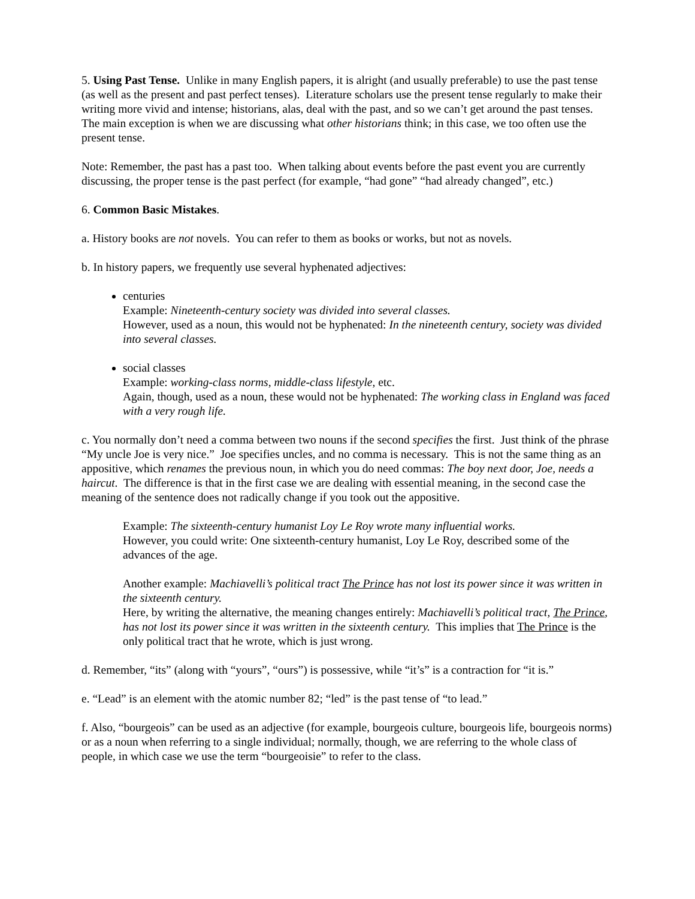5. Using Past Tense. Unlike in many English papers, it is alright (and usually preferable) to use the past tense (as well as the present and past perfect tenses). Literature scholars use the present tense regularly to make their writing more vivid and intense; historians, alas, deal with the past, and so we can’t get around the past tenses. The main exception is when we are discussing what other historians think; in this case, we too often use the present tense.
Note: Remember, the past has a past too. When talking about events before the past event you are currently discussing, the proper tense is the past perfect (for example, “had gone” “had already changed”, etc.)
6. Common Basic Mistakes.
a. History books are not novels. You can refer to them as books or works, but not as novels.
b. In history papers, we frequently use several hyphenated adjectives:
centuries
Example: Nineteenth-century society was divided into several classes.
However, used as a noun, this would not be hyphenated: In the nineteenth century, society was divided into several classes.
social classes
Example: working-class norms, middle-class lifestyle, etc.
Again, though, used as a noun, these would not be hyphenated: The working class in England was faced with a very rough life.
c. You normally don’t need a comma between two nouns if the second specifies the first. Just think of the phrase “My uncle Joe is very nice.” Joe specifies uncles, and no comma is necessary. This is not the same thing as an appositive, which renames the previous noun, in which you do need commas: The boy next door, Joe, needs a haircut. The difference is that in the first case we are dealing with essential meaning, in the second case the meaning of the sentence does not radically change if you took out the appositive.
Example: The sixteenth-century humanist Loy Le Roy wrote many influential works.
However, you could write: One sixteenth-century humanist, Loy Le Roy, described some of the advances of the age.
Another example: Machiavelli’s political tract The Prince has not lost its power since it was written in the sixteenth century.
Here, by writing the alternative, the meaning changes entirely: Machiavelli’s political tract, The Prince, has not lost its power since it was written in the sixteenth century. This implies that The Prince is the only political tract that he wrote, which is just wrong.
d. Remember, “its” (along with “yours”, “ours”) is possessive, while “it’s” is a contraction for “it is.”
e. “Lead” is an element with the atomic number 82; “led” is the past tense of “to lead.”
f. Also, “bourgeois” can be used as an adjective (for example, bourgeois culture, bourgeois life, bourgeois norms) or as a noun when referring to a single individual; normally, though, we are referring to the whole class of people, in which case we use the term “bourgeoisie” to refer to the class.